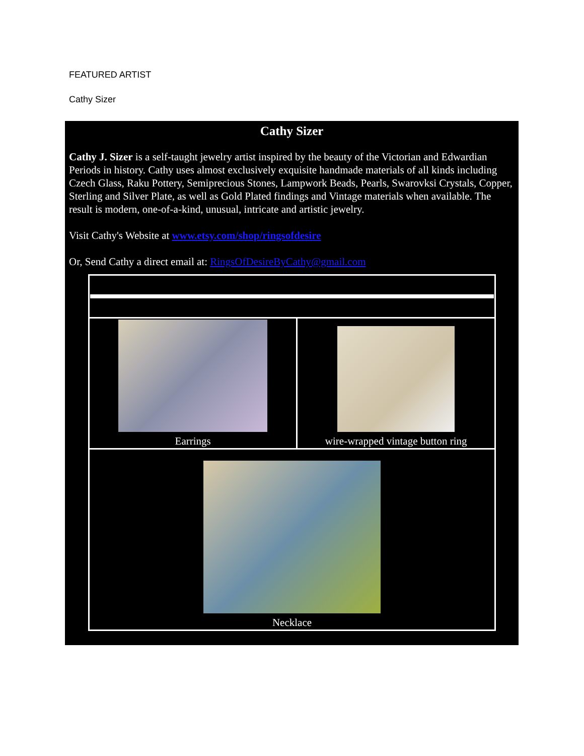FEATURED ARTIST
Cathy Sizer
Cathy Sizer
Cathy J. Sizer is a self-taught jewelry artist inspired by the beauty of the Victorian and Edwardian Periods in history. Cathy uses almost exclusively exquisite handmade materials of all kinds including Czech Glass, Raku Pottery, Semiprecious Stones, Lampwork Beads, Pearls, Swarovksi Crystals, Copper, Sterling and Silver Plate, as well as Gold Plated findings and Vintage materials when available. The result is modern, one-of-a-kind, unusual, intricate and artistic jewelry.
Visit Cathy's Website at www.etsy.com/shop/ringsofdesire
Or, Send Cathy a direct email at: RingsOfDesireByCathy@gmail.com
| Earrings | wire-wrapped vintage button ring |
| Necklace | |